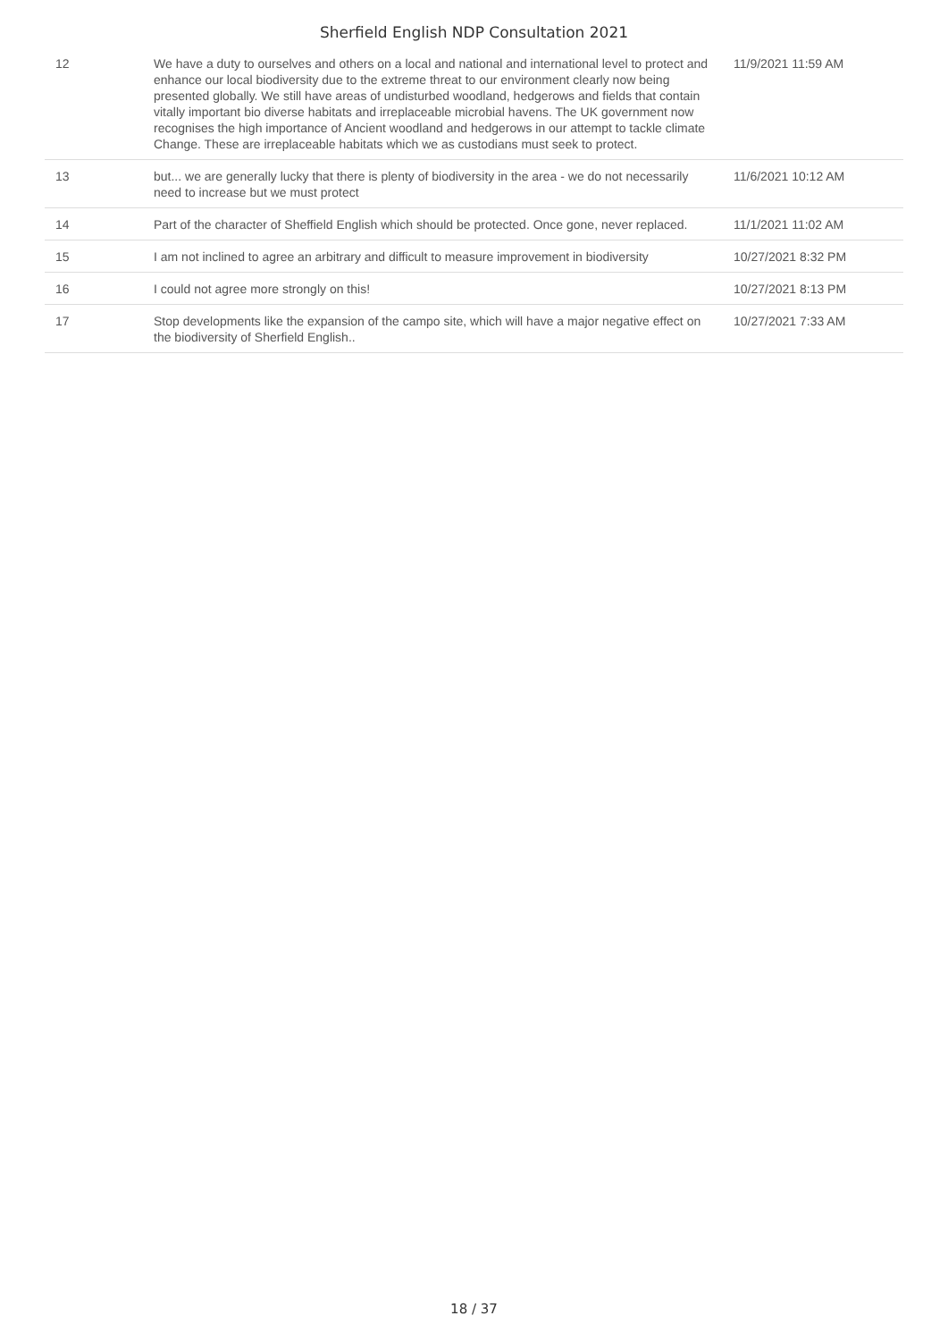Sherfield English NDP Consultation 2021
| 12 | We have a duty to ourselves and others on a local and national and international level to protect and enhance our local biodiversity due to the extreme threat to our environment clearly now being presented globally. We still have areas of undisturbed woodland, hedgerows and fields that contain vitally important bio diverse habitats and irreplaceable microbial havens. The UK government now recognises the high importance of Ancient woodland and hedgerows in our attempt to tackle climate Change. These are irreplaceable habitats which we as custodians must seek to protect. | 11/9/2021 11:59 AM |
| 13 | but... we are generally lucky that there is plenty of biodiversity in the area - we do not necessarily need to increase but we must protect | 11/6/2021 10:12 AM |
| 14 | Part of the character of Sheffield English which should be protected. Once gone, never replaced. | 11/1/2021 11:02 AM |
| 15 | I am not inclined to agree an arbitrary and difficult to measure improvement in biodiversity | 10/27/2021 8:32 PM |
| 16 | I could not agree more strongly on this! | 10/27/2021 8:13 PM |
| 17 | Stop developments like the expansion of the campo site, which will have a major negative effect on the biodiversity of Sherfield English.. | 10/27/2021 7:33 AM |
18 / 37